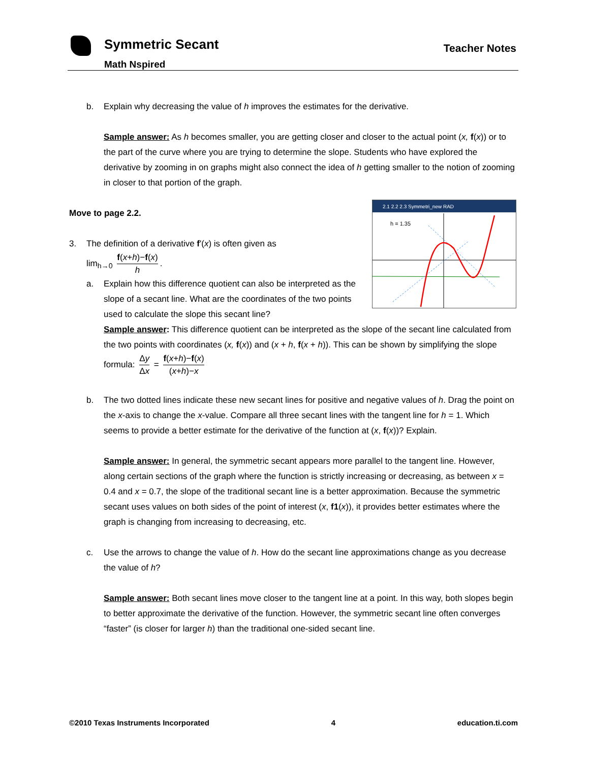Symmetric Secant
Math Nspired
Teacher Notes
b. Explain why decreasing the value of h improves the estimates for the derivative.
Sample answer: As h becomes smaller, you are getting closer and closer to the actual point (x, f(x)) or to the part of the curve where you are trying to determine the slope. Students who have explored the derivative by zooming in on graphs might also connect the idea of h getting smaller to the notion of zooming in closer to that portion of the graph.
2.1 2.2 2.3 Symmetri_new RAD
h = 1.35
Move to page 2.2.
3. The definition of a derivative f'(x) is often given as
lim<sub>h→0</sub> f(x+h)−f(x) h.
a. Explain how this difference quotient can also be interpreted as the slope of a secant line. What are the coordinates of the two points used to calculate the slope this secant line?
Sample answer: This difference quotient can be interpreted as the slope of the secant line calculated from the two points with coordinates (x, f(x)) and (x + h, f(x + h)). This can be shown by simplifying the slope formula: Δy Δx = f(x+h)−f(x) (x+h)−x
b. The two dotted lines indicate these new secant lines for positive and negative values of h. Drag the point on the x-axis to change the x-value. Compare all three secant lines with the tangent line for h = 1. Which seems to provide a better estimate for the derivative of the function at (x, f(x))? Explain.
Sample answer: In general, the symmetric secant appears more parallel to the tangent line. However, along certain sections of the graph where the function is strictly increasing or decreasing, as between x = 0.4 and x = 0.7, the slope of the traditional secant line is a better approximation. Because the symmetric secant uses values on both sides of the point of interest (x, f1(x)), it provides better estimates where the graph is changing from increasing to decreasing, etc.
c. Use the arrows to change the value of h. How do the secant line approximations change as you decrease the value of h?
Sample answer: Both secant lines move closer to the tangent line at a point. In this way, both slopes begin to better approximate the derivative of the function. However, the symmetric secant line often converges “faster” (is closer for larger h) than the traditional one-sided secant line.
©2010 Texas Instruments Incorporated 4 education.ti.com